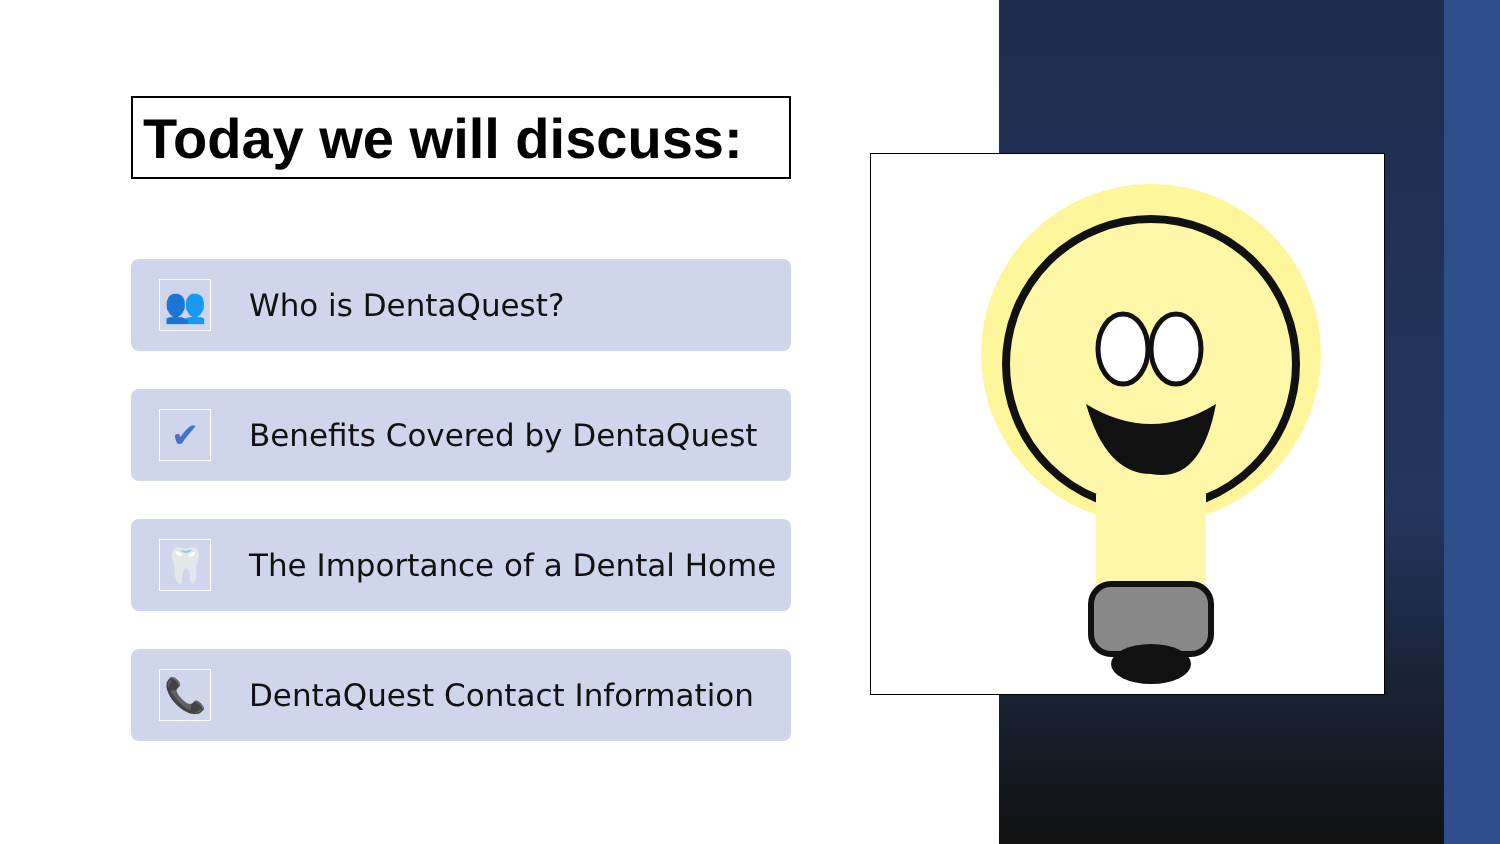Today we will discuss:
👥
Who is DentaQuest?
✔
Benefits Covered by DentaQuest
🦷
The Importance of a Dental Home
📞
DentaQuest Contact Information